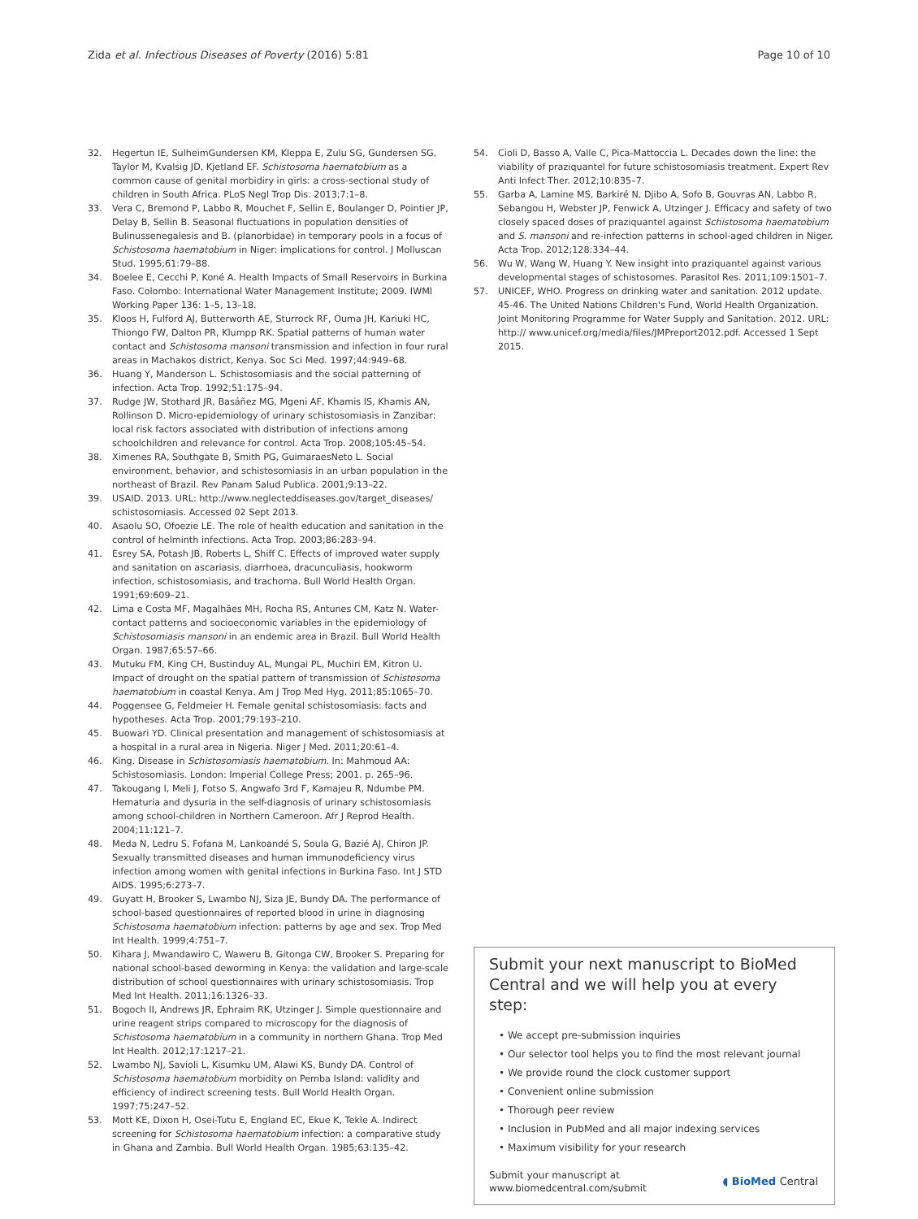Zida et al. Infectious Diseases of Poverty (2016) 5:81 Page 10 of 10
32. Hegertun IE, SulheimGundersen KM, Kleppa E, Zulu SG, Gundersen SG, Taylor M, Kvalsig JD, Kjetland EF. Schistosoma haematobium as a common cause of genital morbidiry in girls: a cross-sectional study of children in South Africa. PLoS Negl Trop Dis. 2013;7:1–8.
33. Vera C, Bremond P, Labbo R, Mouchet F, Sellin E, Boulanger D, Pointier JP, Delay B, Sellin B. Seasonal fluctuations in population densities of Bulinussenegalesis and B. (planorbidae) in temporary pools in a focus of Schistosoma haematobium in Niger: implications for control. J Molluscan Stud. 1995;61:79–88.
34. Boelee E, Cecchi P, Koné A. Health Impacts of Small Reservoirs in Burkina Faso. Colombo: International Water Management Institute; 2009. IWMI Working Paper 136: 1–5, 13–18.
35. Kloos H, Fulford AJ, Butterworth AE, Sturrock RF, Ouma JH, Kariuki HC, Thiongo FW, Dalton PR, Klumpp RK. Spatial patterns of human water contact and Schistosoma mansoni transmission and infection in four rural areas in Machakos district, Kenya. Soc Sci Med. 1997;44:949–68.
36. Huang Y, Manderson L. Schistosomiasis and the social patterning of infection. Acta Trop. 1992;51:175–94.
37. Rudge JW, Stothard JR, Basáñez MG, Mgeni AF, Khamis IS, Khamis AN, Rollinson D. Micro-epidemiology of urinary schistosomiasis in Zanzibar: local risk factors associated with distribution of infections among schoolchildren and relevance for control. Acta Trop. 2008;105:45–54.
38. Ximenes RA, Southgate B, Smith PG, GuimaraesNeto L. Social environment, behavior, and schistosomiasis in an urban population in the northeast of Brazil. Rev Panam Salud Publica. 2001;9:13–22.
39. USAID. 2013. URL: http://www.neglecteddiseases.gov/target_diseases/ schistosomiasis. Accessed 02 Sept 2013.
40. Asaolu SO, Ofoezie LE. The role of health education and sanitation in the control of helminth infections. Acta Trop. 2003;86:283–94.
41. Esrey SA, Potash JB, Roberts L, Shiff C. Effects of improved water supply and sanitation on ascariasis, diarrhoea, dracunculiasis, hookworm infection, schistosomiasis, and trachoma. Bull World Health Organ. 1991;69:609–21.
42. Lima e Costa MF, Magalhães MH, Rocha RS, Antunes CM, Katz N. Water-contact patterns and socioeconomic variables in the epidemiology of Schistosomiasis mansoni in an endemic area in Brazil. Bull World Health Organ. 1987;65:57–66.
43. Mutuku FM, King CH, Bustinduy AL, Mungai PL, Muchiri EM, Kitron U. Impact of drought on the spatial pattern of transmission of Schistosoma haematobium in coastal Kenya. Am J Trop Med Hyg. 2011;85:1065–70.
44. Poggensee G, Feldmeier H. Female genital schistosomiasis: facts and hypotheses. Acta Trop. 2001;79:193–210.
45. Buowari YD. Clinical presentation and management of schistosomiasis at a hospital in a rural area in Nigeria. Niger J Med. 2011;20:61–4.
46. King. Disease in Schistosomiasis haematobium. In: Mahmoud AA: Schistosomiasis. London: Imperial College Press; 2001. p. 265–96.
47. Takougang I, Meli J, Fotso S, Angwafo 3rd F, Kamajeu R, Ndumbe PM. Hematuria and dysuria in the self-diagnosis of urinary schistosomiasis among school-children in Northern Cameroon. Afr J Reprod Health. 2004;11:121–7.
48. Meda N, Ledru S, Fofana M, Lankoandé S, Soula G, Bazié AJ, Chiron JP. Sexually transmitted diseases and human immunodeficiency virus infection among women with genital infections in Burkina Faso. Int J STD AIDS. 1995;6:273–7.
49. Guyatt H, Brooker S, Lwambo NJ, Siza JE, Bundy DA. The performance of school-based questionnaires of reported blood in urine in diagnosing Schistosoma haematobium infection: patterns by age and sex. Trop Med Int Health. 1999;4:751–7.
50. Kihara J, Mwandawiro C, Waweru B, Gitonga CW, Brooker S. Preparing for national school-based deworming in Kenya: the validation and large-scale distribution of school questionnaires with urinary schistosomiasis. Trop Med Int Health. 2011;16:1326–33.
51. Bogoch II, Andrews JR, Ephraim RK, Utzinger J. Simple questionnaire and urine reagent strips compared to microscopy for the diagnosis of Schistosoma haematobium in a community in northern Ghana. Trop Med Int Health. 2012;17:1217–21.
52. Lwambo NJ, Savioli L, Kisumku UM, Alawi KS, Bundy DA. Control of Schistosoma haematobium morbidity on Pemba Island: validity and efficiency of indirect screening tests. Bull World Health Organ. 1997;75:247–52.
53. Mott KE, Dixon H, Osei-Tutu E, England EC, Ekue K, Tekle A. Indirect screening for Schistosoma haematobium infection: a comparative study in Ghana and Zambia. Bull World Health Organ. 1985;63:135–42.
54. Cioli D, Basso A, Valle C, Pica-Mattoccia L. Decades down the line: the viability of praziquantel for future schistosomiasis treatment. Expert Rev Anti Infect Ther. 2012;10:835–7.
55. Garba A, Lamine MS, Barkiré N, Djibo A, Sofo B, Gouvras AN, Labbo R, Sebangou H, Webster JP, Fenwick A, Utzinger J. Efficacy and safety of two closely spaced doses of praziquantel against Schistosoma haematobium and S. mansoni and re-infection patterns in school-aged children in Niger. Acta Trop. 2012;128:334–44.
56. Wu W, Wang W, Huang Y. New insight into praziquantel against various developmental stages of schistosomes. Parasitol Res. 2011;109:1501–7.
57. UNICEF, WHO. Progress on drinking water and sanitation. 2012 update. 45-46. The United Nations Children's Fund, World Health Organization. Joint Monitoring Programme for Water Supply and Sanitation. 2012. URL: http:// www.unicef.org/media/files/JMPreport2012.pdf. Accessed 1 Sept 2015.
Submit your next manuscript to BioMed Central and we will help you at every step:
• We accept pre-submission inquiries
• Our selector tool helps you to find the most relevant journal
• We provide round the clock customer support
• Convenient online submission
• Thorough peer review
• Inclusion in PubMed and all major indexing services
• Maximum visibility for your research
Submit your manuscript at
www.biomedcentral.com/submit ◖ BioMed Central